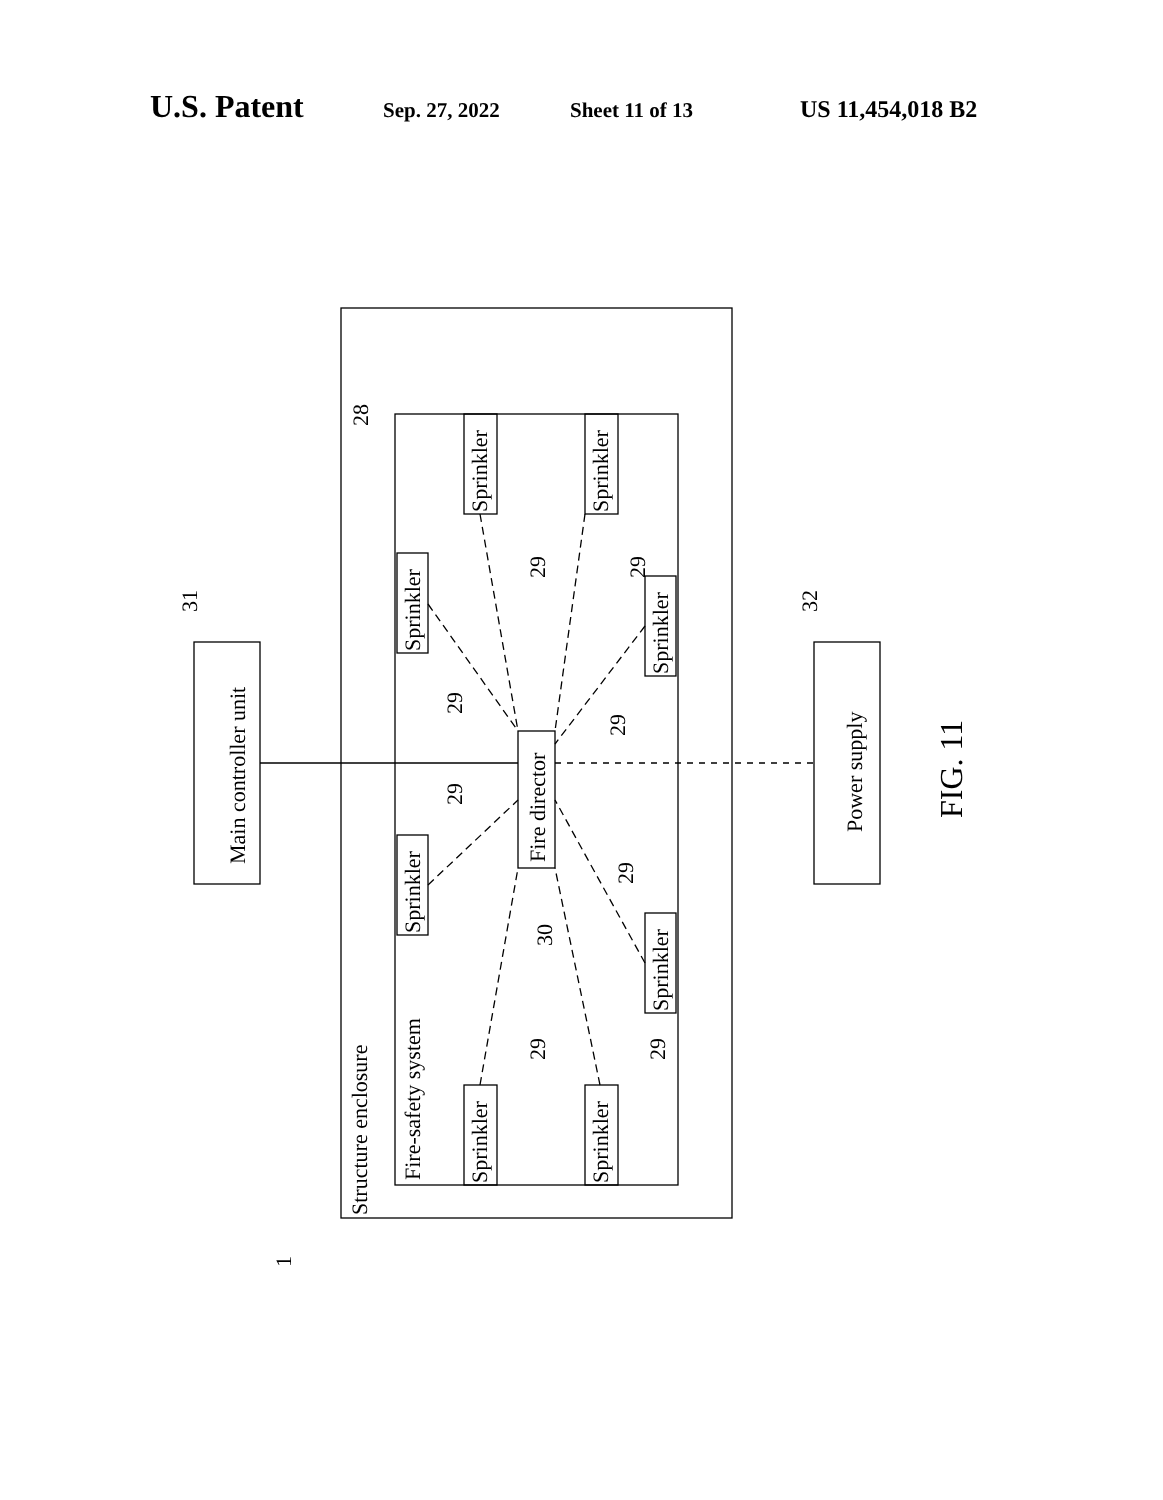U.S. Patent Sep. 27, 2022 Sheet 11 of 13 US 11,454,018 B2
Main controller unit
Power supply
Fire director
Structure enclosure
Fire-safety system
Sprinkler
Sprinkler
Sprinkler
Sprinkler
Sprinkler
Sprinkler
Sprinkler
Sprinkler
FIG. 11
31
32
28
1
30
29
29
29
29
29
29
29
29